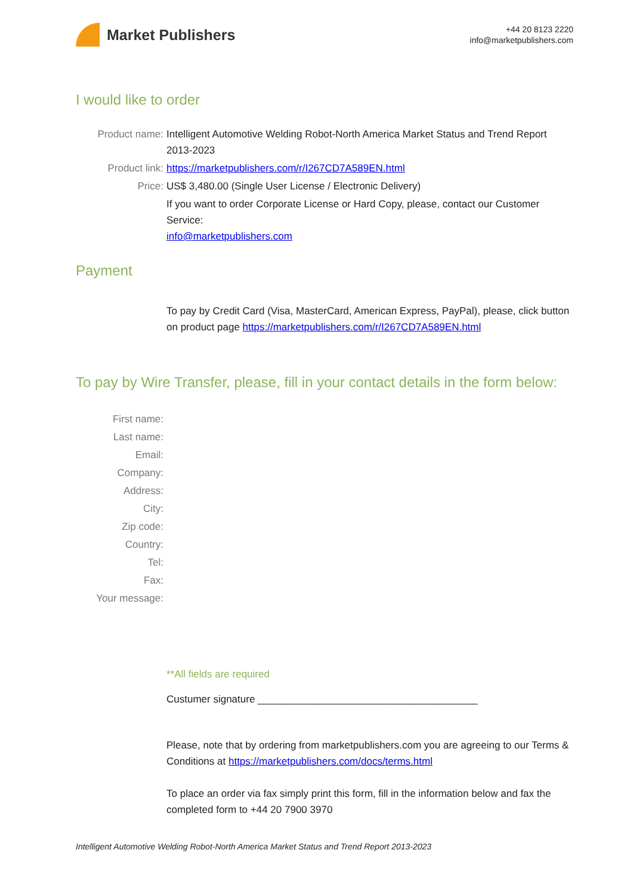Market Publishers
+44 20 8123 2220
info@marketpublishers.com
I would like to order
Product name: Intelligent Automotive Welding Robot-North America Market Status and Trend Report 2013-2023
Product link: https://marketpublishers.com/r/I267CD7A589EN.html
Price: US$ 3,480.00 (Single User License / Electronic Delivery)
If you want to order Corporate License or Hard Copy, please, contact our Customer Service:
info@marketpublishers.com
Payment
To pay by Credit Card (Visa, MasterCard, American Express, PayPal), please, click button on product page https://marketpublishers.com/r/I267CD7A589EN.html
To pay by Wire Transfer, please, fill in your contact details in the form below:
First name:
Last name:
Email:
Company:
Address:
City:
Zip code:
Country:
Tel:
Fax:
Your message:
**All fields are required
Custumer signature _______________________________________
Please, note that by ordering from marketpublishers.com you are agreeing to our Terms & Conditions at https://marketpublishers.com/docs/terms.html
To place an order via fax simply print this form, fill in the information below and fax the completed form to +44 20 7900 3970
Intelligent Automotive Welding Robot-North America Market Status and Trend Report 2013-2023